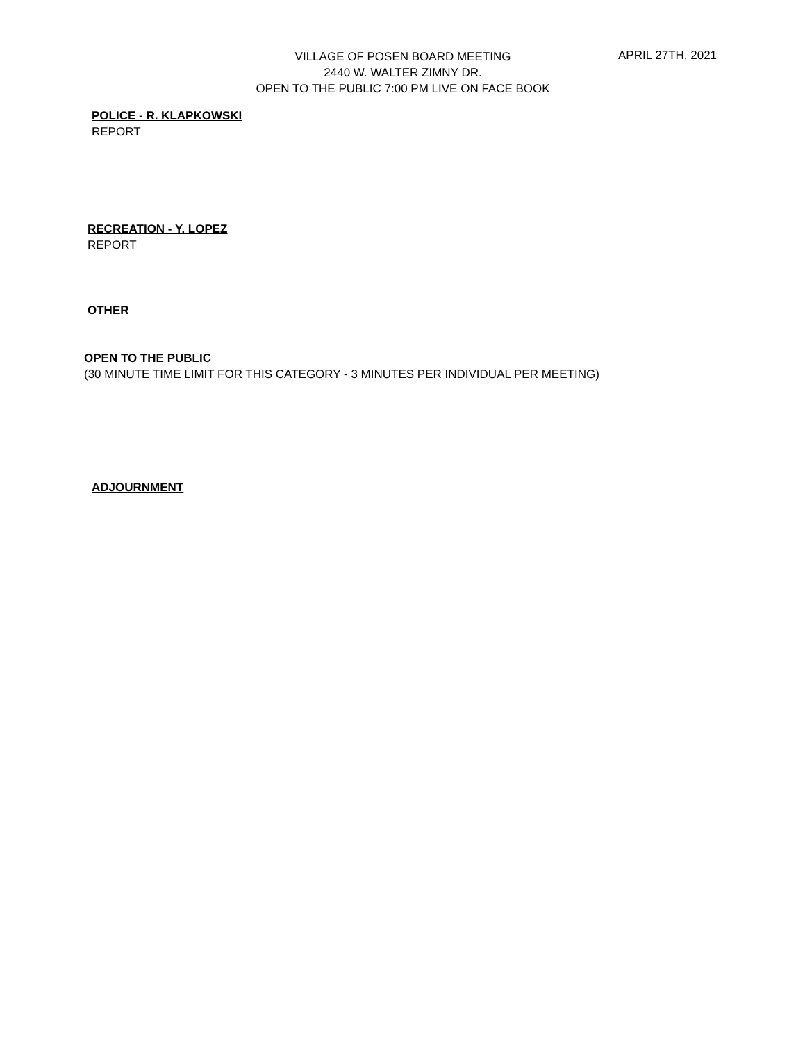VILLAGE OF POSEN BOARD MEETING
2440 W. WALTER ZIMNY DR.
OPEN TO THE PUBLIC 7:00 PM LIVE ON FACE BOOK
APRIL 27TH, 2021
POLICE - R. KLAPKOWSKI
REPORT
RECREATION - Y. LOPEZ
REPORT
OTHER
OPEN TO THE PUBLIC
(30 MINUTE TIME LIMIT FOR THIS CATEGORY - 3 MINUTES PER INDIVIDUAL PER MEETING)
ADJOURNMENT